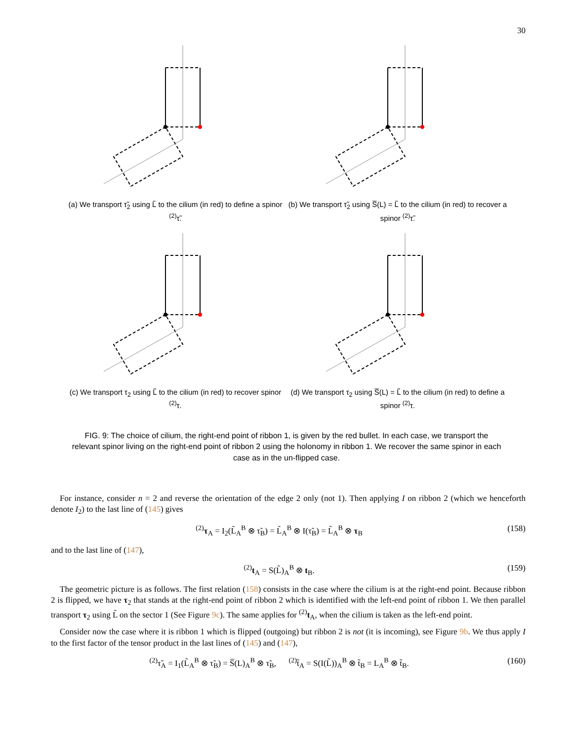30
(a) We transport τ̃<sub>2</sub> using L̃ to the cilium (in red) to define a spinor <sup>(2)</sup>τ̃.
(b) We transport τ̃<sub>2</sub> using S̅(L) = L̃ to the cilium (in red) to recover a spinor <sup>(2)</sup>τ̃.
(c) We transport τ<sub>2</sub> using L̃ to the cilium (in red) to recover spinor <sup>(2)</sup>τ.
(d) We transport τ<sub>2</sub> using S̅(L) = L̃ to the cilium (in red) to define a spinor <sup>(2)</sup>τ.
FIG. 9: The choice of cilium, the right-end point of ribbon 1, is given by the red bullet. In each case, we transport the relevant spinor living on the right-end point of ribbon 2 using the holonomy in ribbon 1. We recover the same spinor in each case as in the un-flipped case.
For instance, consider n = 2 and reverse the orientation of the edge 2 only (not 1). Then applying I on ribbon 2 (which we henceforth denote I<sub>2</sub>) to the last line of (145) gives
<sup>(2)</sup> τ<sub>A</sub> = I<sub>2</sub>(L̃<sub>A</sub><sup>B</sup> ⊗ τ̃<sub>B</sub>) = L̃<sub>A</sub><sup>B</sup> ⊗ I(τ̃<sub>B</sub>) = L̃<sub>A</sub><sup>B</sup> ⊗ τ<sub>B</sub> (158)
and to the last line of (147),
<sup>(2)</sup> t<sub>A</sub> = S(L̃)<sub>A</sub><sup>B</sup> ⊗ t<sub>B</sub>. (159)
The geometric picture is as follows. The first relation (158) consists in the case where the cilium is at the right-end point. Because ribbon 2 is flipped, we have τ<sub>2</sub> that stands at the right-end point of ribbon 2 which is identified with the left-end point of ribbon 1. We then parallel transport τ<sub>2</sub> using L̃ on the sector 1 (See Figure 9c). The same applies for <sup>(2)</sup>t<sub>A</sub>, when the cilium is taken as the left-end point.
Consider now the case where it is ribbon 1 which is flipped (outgoing) but ribbon 2 is not (it is incoming), see Figure 9b. We thus apply I to the first factor of the tensor product in the last lines of (145) and (147),
<sup>(2)</sup> τ̃<sub>A</sub> = I<sub>1</sub>(L̃<sub>A</sub><sup>B</sup> ⊗ τ̃<sub>B</sub>) = S̅(L)<sub>A</sub><sup>B</sup> ⊗ τ̃<sub>B</sub>, <sup>(2)</sup>t̃<sub>A</sub> = S(I(L̃))<sub>A</sub><sup>B</sup> ⊗ t̃<sub>B</sub> = L<sub>A</sub><sup>B</sup> ⊗ t̃<sub>B</sub>. (160)